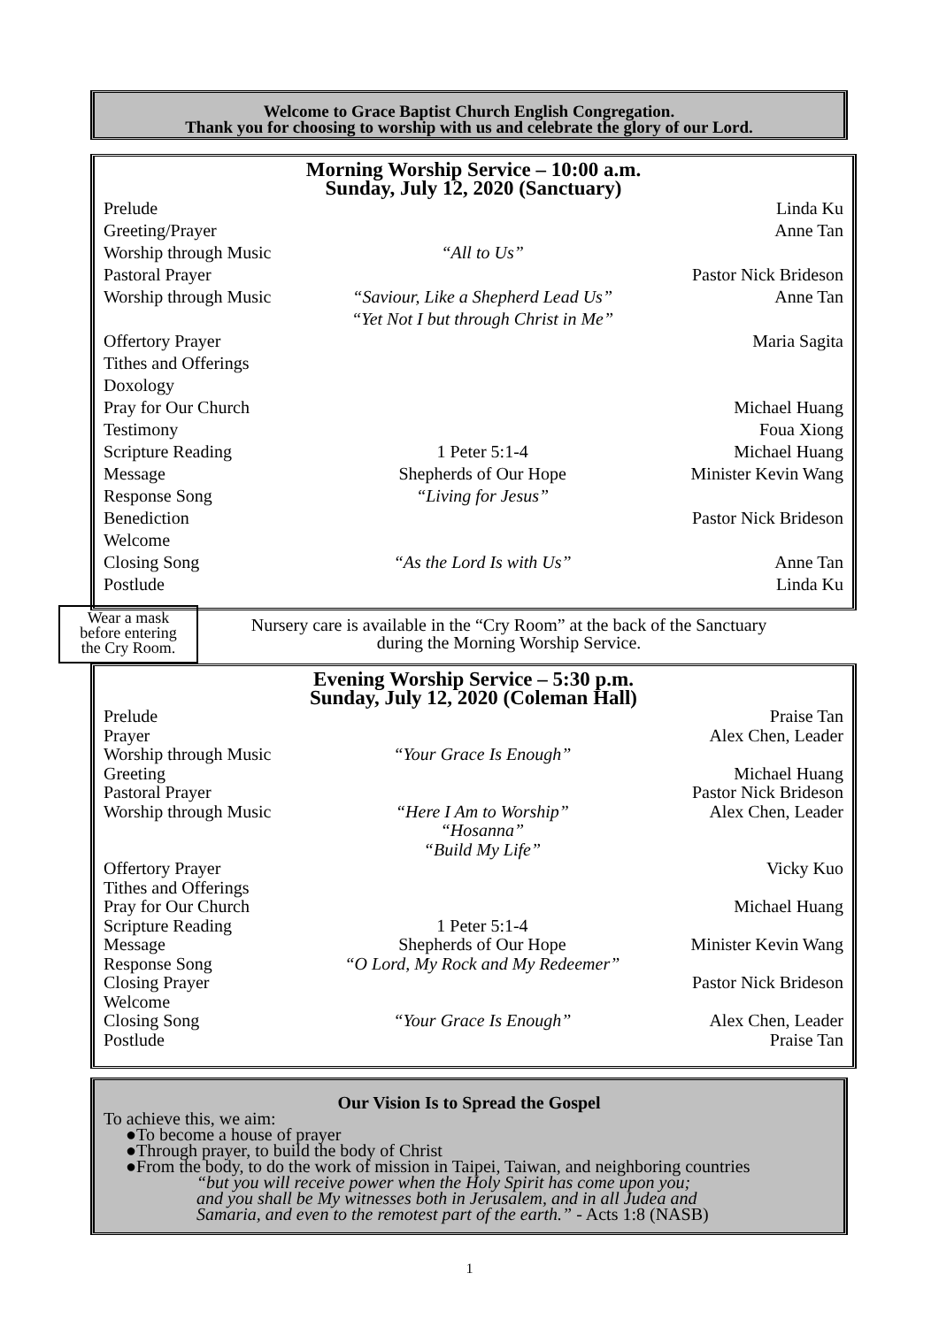Welcome to Grace Baptist Church English Congregation.
Thank you for choosing to worship with us and celebrate the glory of our Lord.
Morning Worship Service – 10:00 a.m.
Sunday, July 12, 2020 (Sanctuary)
| Prelude | | Linda Ku |
| Greeting/Prayer | | Anne Tan |
| Worship through Music | “All to Us” | |
| Pastoral Prayer | | Pastor Nick Brideson |
| Worship through Music | “Saviour, Like a Shepherd Lead Us” “Yet Not I but through Christ in Me” | Anne Tan |
| Offertory Prayer | | Maria Sagita |
| Tithes and Offerings | | |
| Doxology | | |
| Pray for Our Church | | Michael Huang |
| Testimony | | Foua Xiong |
| Scripture Reading | 1 Peter 5:1-4 | Michael Huang |
| Message | Shepherds of Our Hope | Minister Kevin Wang |
| Response Song | “Living for Jesus” | |
| Benediction | | Pastor Nick Brideson |
| Welcome | | |
| Closing Song | “As the Lord Is with Us” | Anne Tan |
| Postlude | | Linda Ku |
Wear a mask
before entering
the Cry Room.
Nursery care is available in the “Cry Room” at the back of the Sanctuary
during the Morning Worship Service.
Evening Worship Service – 5:30 p.m.
Sunday, July 12, 2020 (Coleman Hall)
| Prelude | | Praise Tan |
| Prayer | | Alex Chen, Leader |
| Worship through Music | “Your Grace Is Enough” | |
| Greeting | | Michael Huang |
| Pastoral Prayer | | Pastor Nick Brideson |
| Worship through Music | “Here I Am to Worship” “Hosanna” “Build My Life” | Alex Chen, Leader |
| Offertory Prayer | | Vicky Kuo |
| Tithes and Offerings | | |
| Pray for Our Church | | Michael Huang |
| Scripture Reading | 1 Peter 5:1-4 | |
| Message | Shepherds of Our Hope | Minister Kevin Wang |
| Response Song | “O Lord, My Rock and My Redeemer” | |
| Closing Prayer | | Pastor Nick Brideson |
| Welcome | | |
| Closing Song | “Your Grace Is Enough” | Alex Chen, Leader |
| Postlude | | Praise Tan |
Our Vision Is to Spread the Gospel
To achieve this, we aim:
●To become a house of prayer
●Through prayer, to build the body of Christ
●From the body, to do the work of mission in Taipei, Taiwan, and neighboring countries
“but you will receive power when the Holy Spirit has come upon you;
and you shall be My witnesses both in Jerusalem, and in all Judea and
Samaria, and even to the remotest part of the earth.” - Acts 1:8 (NASB)
1